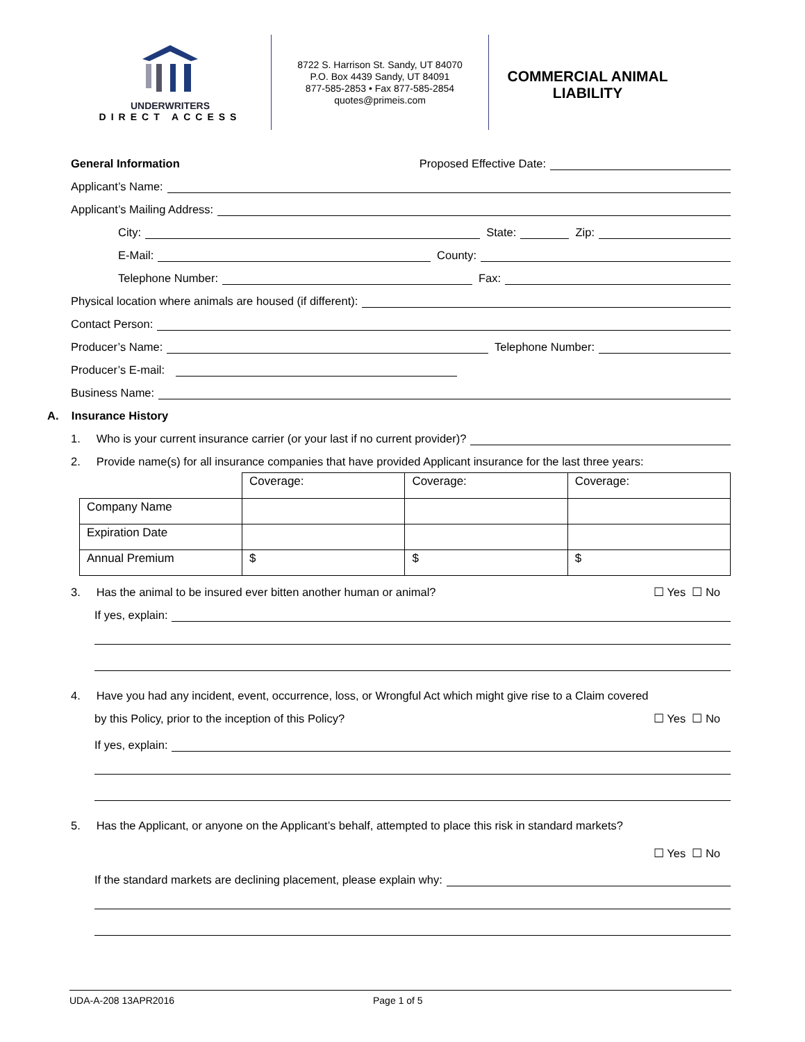UNDERWRITERS
DIRECT ACCESS
8722 S. Harrison St. Sandy, UT 84070
P.O. Box 4439 Sandy, UT 84091
877-585-2853 • Fax 877-585-2854
quotes@primeis.com
COMMERCIAL ANIMAL LIABILITY
General Information Proposed Effective Date:
Applicant’s Name:
Applicant’s Mailing Address:
City: State: Zip:
E-Mail: County:
Telephone Number: Fax:
Physical location where animals are housed (if different):
Contact Person:
Producer’s Name: Telephone Number:
Producer’s E-mail:
Business Name:
A. Insurance History
1. Who is your current insurance carrier (or your last if no current provider)?
2. Provide name(s) for all insurance companies that have provided Applicant insurance for the last three years:
| | Coverage: | Coverage: | Coverage: |
| Company Name | | | |
| Expiration Date | | | |
| Annual Premium | $ | $ | $ |
3. Has the animal to be insured ever bitten another human or animal? ☐ Yes ☐ No
If yes, explain:
4. Have you had any incident, event, occurrence, loss, or Wrongful Act which might give rise to a Claim covered
by this Policy, prior to the inception of this Policy? ☐ Yes ☐ No
If yes, explain:
5. Has the Applicant, or anyone on the Applicant’s behalf, attempted to place this risk in standard markets?
☐ Yes ☐ No
If the standard markets are declining placement, please explain why:
UDA-A-208 13APR2016 Page 1 of 5